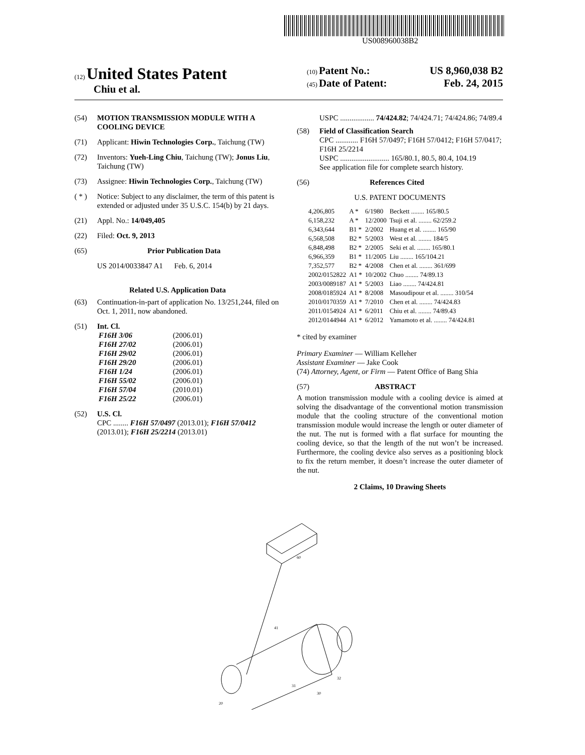US008960038B2
(12) United States Patent
Chiu et al.
(10) Patent No.: US 8,960,038 B2
(45) Date of Patent: Feb. 24, 2015
(54) MOTION TRANSMISSION MODULE WITH A COOLING DEVICE
(71) Applicant: Hiwin Technologies Corp., Taichung (TW)
(72) Inventors: Yueh-Ling Chiu, Taichung (TW); Jonus Liu, Taichung (TW)
(73) Assignee: Hiwin Technologies Corp., Taichung (TW)
( * ) Notice: Subject to any disclaimer, the term of this patent is extended or adjusted under 35 U.S.C. 154(b) by 21 days.
(21) Appl. No.: 14/049,405
(22) Filed: Oct. 9, 2013
(65) Prior Publication Data
US 2014/0033847 A1 Feb. 6, 2014
Related U.S. Application Data
(63) Continuation-in-part of application No. 13/251,244, filed on Oct. 1, 2011, now abandoned.
(51) Int. Cl.
| F16H 3/06 | (2006.01) |
| F16H 27/02 | (2006.01) |
| F16H 29/02 | (2006.01) |
| F16H 29/20 | (2006.01) |
| F16H 1/24 | (2006.01) |
| F16H 55/02 | (2006.01) |
| F16H 57/04 | (2010.01) |
| F16H 25/22 | (2006.01) |
(52) U.S. Cl.
CPC ........ F16H 57/0497 (2013.01); F16H 57/0412 (2013.01); F16H 25/2214 (2013.01)
USPC .................. 74/424.82; 74/424.71; 74/424.86; 74/89.4
(58) Field of Classification Search
CPC ............ F16H 57/0497; F16H 57/0412; F16H 57/0417; F16H 25/2214
USPC .......................... 165/80.1, 80.5, 80.4, 104.19
See application file for complete search history.
(56) References Cited
U.S. PATENT DOCUMENTS
| 4,206,805 | A * | 6/1980 | Beckett ........ 165/80.5 |
| 6,158,232 | A * | 12/2000 | Tsuji et al. ........ 62/259.2 |
| 6,343,644 | B1 * | 2/2002 | Huang et al. ........ 165/90 |
| 6,568,508 | B2 * | 5/2003 | West et al. ........ 184/5 |
| 6,848,498 | B2 * | 2/2005 | Seki et al. ........ 165/80.1 |
| 6,966,359 | B1 * | 11/2005 | Liu ........ 165/104.21 |
| 7,352,577 | B2 * | 4/2008 | Chen et al. ........ 361/699 |
| 2002/0152822 | A1 * | 10/2002 | Chuo ........ 74/89.13 |
| 2003/0089187 | A1 * | 5/2003 | Liao ........ 74/424.81 |
| 2008/0185924 | A1 * | 8/2008 | Masoudipour et al. ........ 310/54 |
| 2010/0170359 | A1 * | 7/2010 | Chen et al. ........ 74/424.83 |
| 2011/0154924 | A1 * | 6/2011 | Chiu et al. ........ 74/89.43 |
| 2012/0144944 | A1 * | 6/2012 | Yamamoto et al. ........ 74/424.81 |
* cited by examiner
Primary Examiner — William Kelleher
Assistant Examiner — Jake Cook
(74) Attorney, Agent, or Firm — Patent Office of Bang Shia
(57) ABSTRACT
A motion transmission module with a cooling device is aimed at solving the disadvantage of the conventional motion transmission module that the cooling structure of the conventional motion transmission module would increase the length or outer diameter of the nut. The nut is formed with a flat surface for mounting the cooling device, so that the length of the nut won’t be increased. Furthermore, the cooling device also serves as a positioning block to fix the return member, it doesn’t increase the outer diameter of the nut.
2 Claims, 10 Drawing Sheets
20
30
31
32
41
60